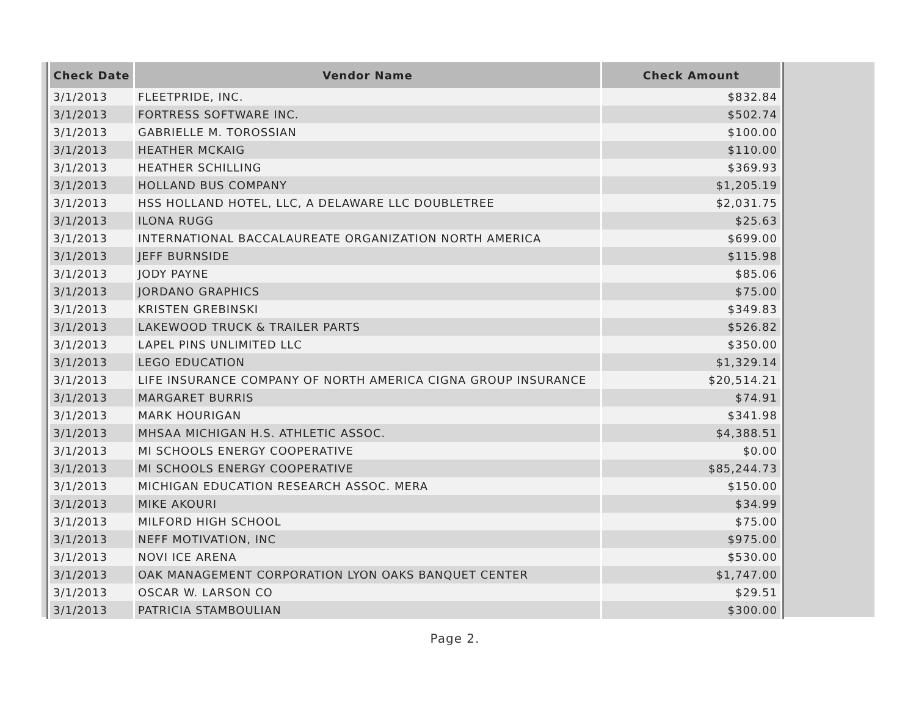| Check Date | Vendor Name | Check Amount |
| --- | --- | --- |
| 3/1/2013 | FLEETPRIDE, INC. | $832.84 |
| 3/1/2013 | FORTRESS SOFTWARE INC. | $502.74 |
| 3/1/2013 | GABRIELLE M. TOROSSIAN | $100.00 |
| 3/1/2013 | HEATHER MCKAIG | $110.00 |
| 3/1/2013 | HEATHER SCHILLING | $369.93 |
| 3/1/2013 | HOLLAND BUS COMPANY | $1,205.19 |
| 3/1/2013 | HSS HOLLAND HOTEL, LLC, A DELAWARE LLC DOUBLETREE | $2,031.75 |
| 3/1/2013 | ILONA RUGG | $25.63 |
| 3/1/2013 | INTERNATIONAL BACCALAUREATE ORGANIZATION NORTH AMERICA | $699.00 |
| 3/1/2013 | JEFF BURNSIDE | $115.98 |
| 3/1/2013 | JODY PAYNE | $85.06 |
| 3/1/2013 | JORDANO GRAPHICS | $75.00 |
| 3/1/2013 | KRISTEN GREBINSKI | $349.83 |
| 3/1/2013 | LAKEWOOD TRUCK & TRAILER PARTS | $526.82 |
| 3/1/2013 | LAPEL PINS UNLIMITED LLC | $350.00 |
| 3/1/2013 | LEGO EDUCATION | $1,329.14 |
| 3/1/2013 | LIFE INSURANCE COMPANY OF NORTH AMERICA CIGNA GROUP INSURANCE | $20,514.21 |
| 3/1/2013 | MARGARET BURRIS | $74.91 |
| 3/1/2013 | MARK HOURIGAN | $341.98 |
| 3/1/2013 | MHSAA MICHIGAN H.S. ATHLETIC ASSOC. | $4,388.51 |
| 3/1/2013 | MI SCHOOLS ENERGY COOPERATIVE | $0.00 |
| 3/1/2013 | MI SCHOOLS ENERGY COOPERATIVE | $85,244.73 |
| 3/1/2013 | MICHIGAN EDUCATION RESEARCH ASSOC. MERA | $150.00 |
| 3/1/2013 | MIKE AKOURI | $34.99 |
| 3/1/2013 | MILFORD HIGH SCHOOL | $75.00 |
| 3/1/2013 | NEFF MOTIVATION, INC | $975.00 |
| 3/1/2013 | NOVI ICE ARENA | $530.00 |
| 3/1/2013 | OAK MANAGEMENT CORPORATION LYON OAKS BANQUET CENTER | $1,747.00 |
| 3/1/2013 | OSCAR W. LARSON CO | $29.51 |
| 3/1/2013 | PATRICIA STAMBOULIAN | $300.00 |
Page 2.